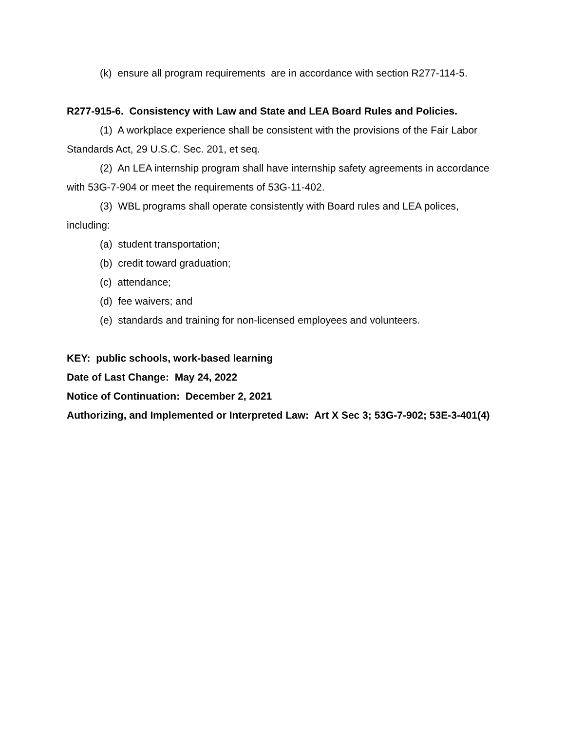(k) ensure all program requirements are in accordance with section R277-114-5.
R277-915-6. Consistency with Law and State and LEA Board Rules and Policies.
(1) A workplace experience shall be consistent with the provisions of the Fair Labor Standards Act, 29 U.S.C. Sec. 201, et seq.
(2) An LEA internship program shall have internship safety agreements in accordance with 53G-7-904 or meet the requirements of 53G-11-402.
(3) WBL programs shall operate consistently with Board rules and LEA polices, including:
(a) student transportation;
(b) credit toward graduation;
(c) attendance;
(d) fee waivers; and
(e) standards and training for non-licensed employees and volunteers.
KEY: public schools, work-based learning
Date of Last Change: May 24, 2022
Notice of Continuation: December 2, 2021
Authorizing, and Implemented or Interpreted Law: Art X Sec 3; 53G-7-902; 53E-3-401(4)